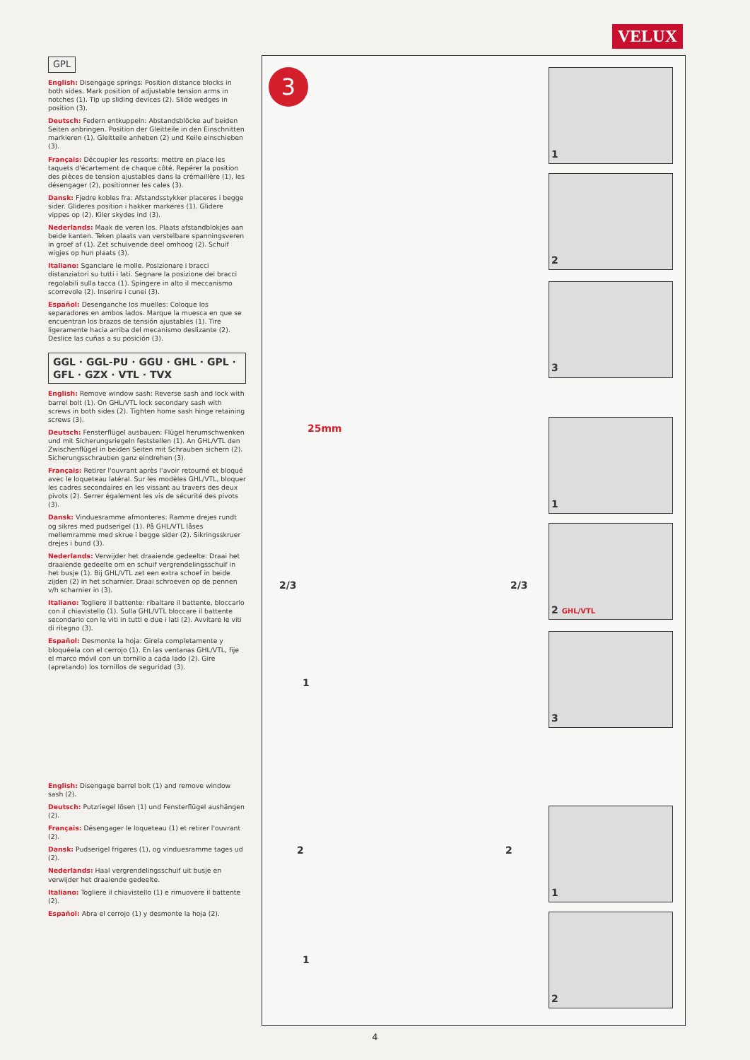VELUX
GPL
English: Disengage springs: Position distance blocks in both sides. Mark position of adjustable tension arms in notches (1). Tip up sliding devices (2). Slide wedges in position (3).
Deutsch: Federn entkuppeln: Abstandsblöcke auf beiden Seiten anbringen. Position der Gleitteile in den Einschnitten markieren (1). Gleitteile anheben (2) und Keile einschieben (3).
Français: Découpler les ressorts: mettre en place les taquets d'écartement de chaque côté. Repérer la position des pièces de tension ajustables dans la crémaillère (1), les désengager (2), positionner les cales (3).
Dansk: Fjedre kobles fra: Afstandsstykker placeres i begge sider. Glideres position i hakker markeres (1). Glidere vippes op (2). Kiler skydes ind (3).
Nederlands: Maak de veren los. Plaats afstandblokjes aan beide kanten. Teken plaats van verstelbare spanningsveren in groef af (1). Zet schuivende deel omhoog (2). Schuif wigjes op hun plaats (3).
Italiano: Sganciare le molle. Posizionare i bracci distanziatori su tutti i lati. Segnare la posizione dei bracci regolabili sulla tacca (1). Spingere in alto il meccanismo scorrevole (2). Inserire i cunei (3).
Español: Desenganche los muelles: Coloque los separadores en ambos lados. Marque la muesca en que se encuentran los brazos de tensión ajustables (1). Tire ligeramente hacia arriba del mecanismo deslizante (2). Deslice las cuñas a su posición (3).
GGL · GGL-PU · GGU · GHL · GPL · GFL · GZX · VTL · TVX
English: Remove window sash: Reverse sash and lock with barrel bolt (1). On GHL/VTL lock secondary sash with screws in both sides (2). Tighten home sash hinge retaining screws (3).
Deutsch: Fensterflügel ausbauen: Flügel herumschwenken und mit Sicherungsriegeln feststellen (1). An GHL/VTL den Zwischenflügel in beiden Seiten mit Schrauben sichern (2). Sicherungsschrauben ganz eindrehen (3).
Français: Retirer l'ouvrant après l'avoir retourné et bloqué avec le loqueteau latéral. Sur les modèles GHL/VTL, bloquer les cadres secondaires en les vissant au travers des deux pivots (2). Serrer également les vis de sécurité des pivots (3).
Dansk: Vinduesramme afmonteres: Ramme drejes rundt og sikres med pudserigel (1). På GHL/VTL låses mellemramme med skrue i begge sider (2). Sikringsskruer drejes i bund (3).
Nederlands: Verwijder het draaiende gedeelte: Draai het draaiende gedeelte om en schuif vergrendelingsschuif in het busje (1). Bij GHL/VTL zet een extra schoef in beide zijden (2) in het scharnier. Draai schroeven op de pennen v/h scharnier in (3).
Italiano: Togliere il battente: ribaltare il battente, bloccarlo con il chiavistello (1). Sulla GHL/VTL bloccare il battente secondario con le viti in tutti e due i lati (2). Avvitare le viti di ritegno (3).
Español: Desmonte la hoja: Girela completamente y bloquéela con el cerrojo (1). En las ventanas GHL/VTL, fije el marco móvil con un tornillo a cada lado (2). Gire (apretando) los tornillos de seguridad (3).
English: Disengage barrel bolt (1) and remove window sash (2).
Deutsch: Putzriegel lösen (1) und Fensterflügel aushängen (2).
Français: Désengager le loqueteau (1) et retirer l'ouvrant (2).
Dansk: Pudserigel frigøres (1), og vinduesramme tages ud (2).
Nederlands: Haal vergrendelingsschuif uit busje en verwijder het draaiende gedeelte.
Italiano: Togliere il chiavistello (1) e rimuovere il battente (2).
Español: Abra el cerrojo (1) y desmonte la hoja (2).
3
1
2
3
25mm
1
2 GHL/VTL
3
2/3 2/3
1
2 2
1
1
2
4